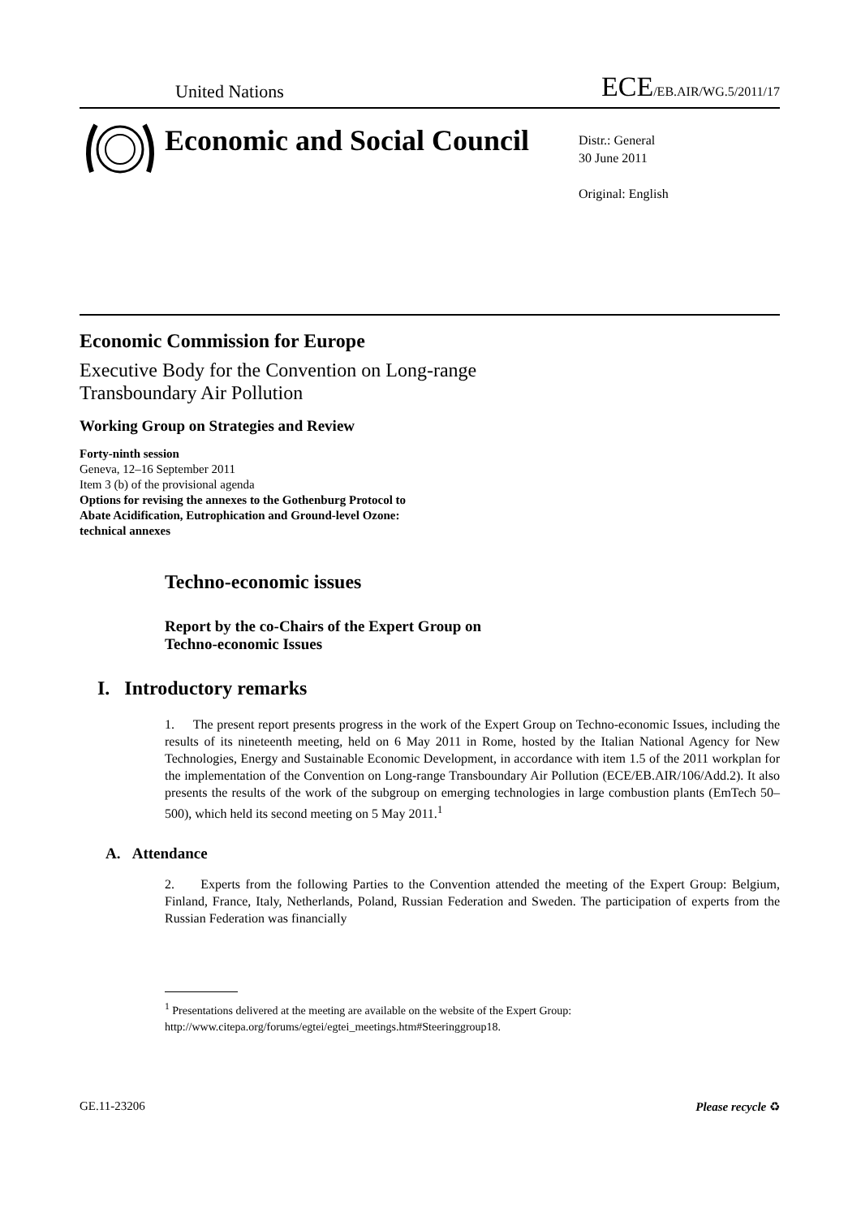United Nations ECE/EB.AIR/WG.5/2011/17
Economic and Social Council
Distr.: General
30 June 2011
Original: English
Economic Commission for Europe
Executive Body for the Convention on Long-range
Transboundary Air Pollution
Working Group on Strategies and Review
Forty-ninth session
Geneva, 12–16 September 2011
Item 3 (b) of the provisional agenda
Options for revising the annexes to the Gothenburg Protocol to
Abate Acidification, Eutrophication and Ground-level Ozone:
technical annexes
Techno-economic issues
Report by the co-Chairs of the Expert Group on
Techno-economic Issues
I. Introductory remarks
1. The present report presents progress in the work of the Expert Group on Techno-economic Issues, including the results of its nineteenth meeting, held on 6 May 2011 in Rome, hosted by the Italian National Agency for New Technologies, Energy and Sustainable Economic Development, in accordance with item 1.5 of the 2011 workplan for the implementation of the Convention on Long-range Transboundary Air Pollution (ECE/EB.AIR/106/Add.2). It also presents the results of the work of the subgroup on emerging technologies in large combustion plants (EmTech 50–500), which held its second meeting on 5 May 2011.<sup>1</sup>
A. Attendance
2. Experts from the following Parties to the Convention attended the meeting of the Expert Group: Belgium, Finland, France, Italy, Netherlands, Poland, Russian Federation and Sweden. The participation of experts from the Russian Federation was financially
<sup>1</sup> Presentations delivered at the meeting are available on the website of the Expert Group: http://www.citepa.org/forums/egtei/egtei_meetings.htm#Steeringgroup18.
GE.11-23206 Please recycle ♻